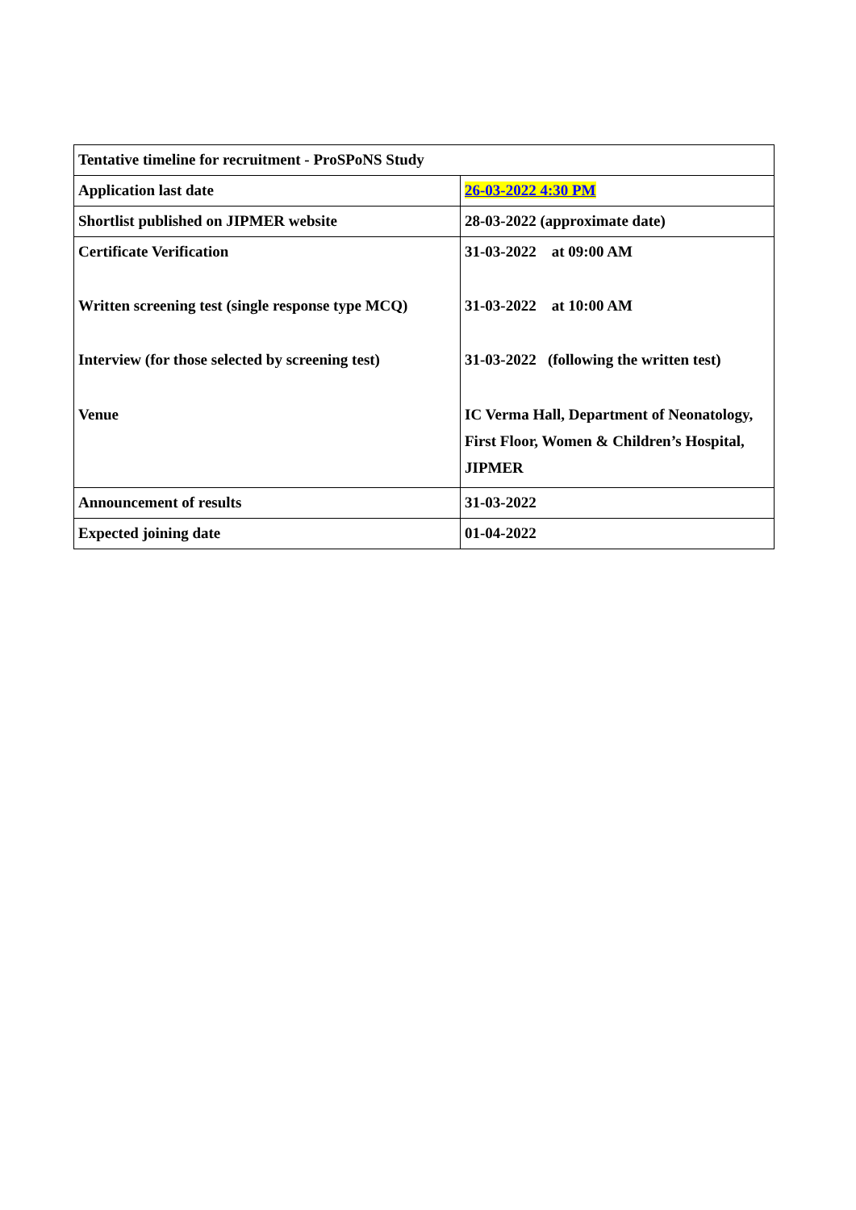| Tentative timeline for recruitment - ProSPoNS Study | |
| Application last date | 26-03-2022 4:30 PM |
| Shortlist published on JIPMER website | 28-03-2022 (approximate date) |
| Certificate Verification Written screening test (single response type MCQ) Interview (for those selected by screening test) Venue | 31-03-2022 at 09:00 AM 31-03-2022 at 10:00 AM 31-03-2022 (following the written test) IC Verma Hall, Department of Neonatology, First Floor, Women & Children’s Hospital, JIPMER |
| Announcement of results | 31-03-2022 |
| Expected joining date | 01-04-2022 |